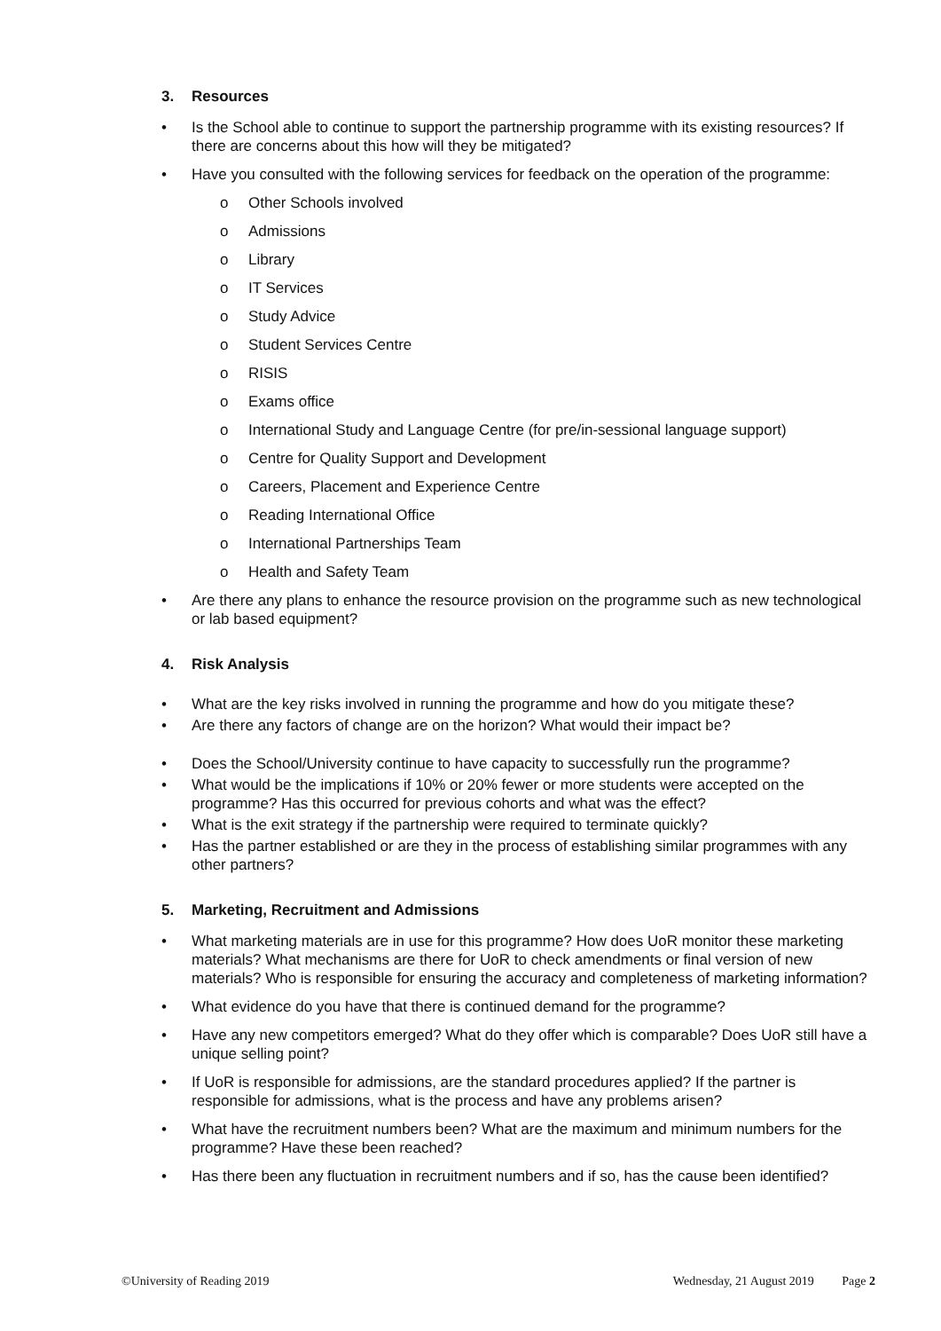3. Resources
Is the School able to continue to support the partnership programme with its existing resources? If there are concerns about this how will they be mitigated?
Have you consulted with the following services for feedback on the operation of the programme:
o Other Schools involved
o Admissions
o Library
o IT Services
o Study Advice
o Student Services Centre
o RISIS
o Exams office
o International Study and Language Centre (for pre/in-sessional language support)
o Centre for Quality Support and Development
o Careers, Placement and Experience Centre
o Reading International Office
o International Partnerships Team
o Health and Safety Team
Are there any plans to enhance the resource provision on the programme such as new technological or lab based equipment?
4. Risk Analysis
What are the key risks involved in running the programme and how do you mitigate these?
Are there any factors of change are on the horizon? What would their impact be?
Does the School/University continue to have capacity to successfully run the programme?
What would be the implications if 10% or 20% fewer or more students were accepted on the programme? Has this occurred for previous cohorts and what was the effect?
What is the exit strategy if the partnership were required to terminate quickly?
Has the partner established or are they in the process of establishing similar programmes with any other partners?
5. Marketing, Recruitment and Admissions
What marketing materials are in use for this programme? How does UoR monitor these marketing materials? What mechanisms are there for UoR to check amendments or final version of new materials? Who is responsible for ensuring the accuracy and completeness of marketing information?
What evidence do you have that there is continued demand for the programme?
Have any new competitors emerged? What do they offer which is comparable? Does UoR still have a unique selling point?
If UoR is responsible for admissions, are the standard procedures applied? If the partner is responsible for admissions, what is the process and have any problems arisen?
What have the recruitment numbers been? What are the maximum and minimum numbers for the programme? Have these been reached?
Has there been any fluctuation in recruitment numbers and if so, has the cause been identified?
©University of Reading 2019 Wednesday, 21 August 2019 Page 2